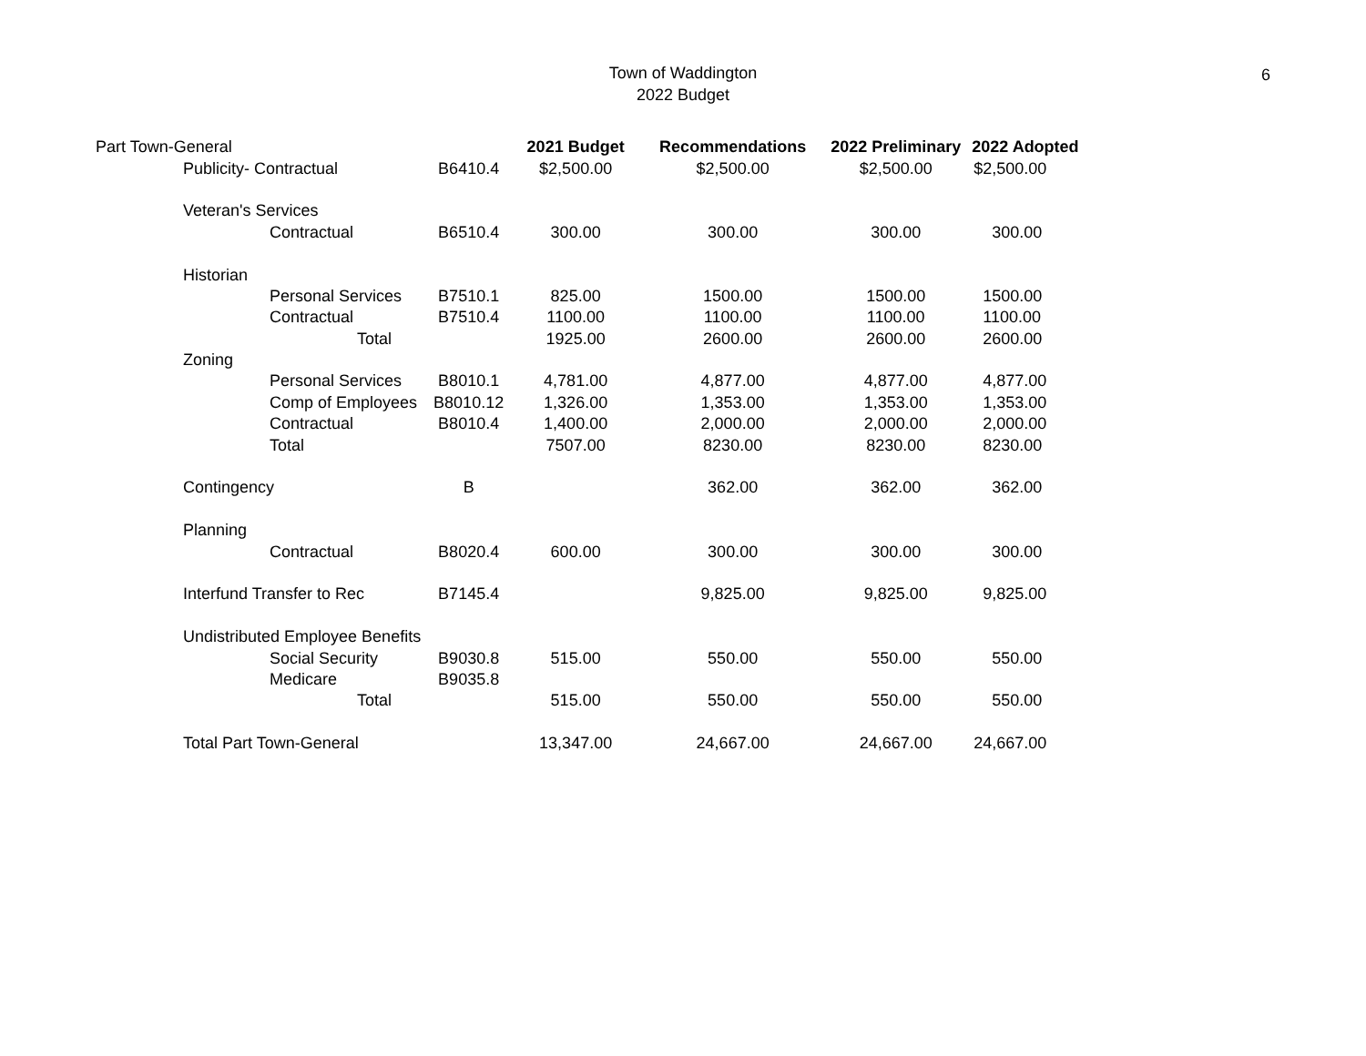Town of Waddington
2022 Budget
6
| Part Town-General | | | | 2021 Budget | Recommendations | 2022 Preliminary | 2022 Adopted |
| | Publicity- Contractual | | B6410.4 | $2,500.00 | $2,500.00 | $2,500.00 | $2,500.00 |
| | Veteran's Services | | | | | | |
| | | Contractual | B6510.4 | 300.00 | 300.00 | 300.00 | 300.00 |
| | Historian | | | | | | |
| | | Personal Services | B7510.1 | 825.00 | 1500.00 | 1500.00 | 1500.00 |
| | | Contractual | B7510.4 | 1100.00 | 1100.00 | 1100.00 | 1100.00 |
| | | Total | | 1925.00 | 2600.00 | 2600.00 | 2600.00 |
| | Zoning | | | | | | |
| | | Personal Services | B8010.1 | 4,781.00 | 4,877.00 | 4,877.00 | 4,877.00 |
| | | Comp of Employees | B8010.12 | 1,326.00 | 1,353.00 | 1,353.00 | 1,353.00 |
| | | Contractual | B8010.4 | 1,400.00 | 2,000.00 | 2,000.00 | 2,000.00 |
| | | Total | | 7507.00 | 8230.00 | 8230.00 | 8230.00 |
| | Contingency | | B | | 362.00 | 362.00 | 362.00 |
| | Planning | | | | | | |
| | | Contractual | B8020.4 | 600.00 | 300.00 | 300.00 | 300.00 |
| | Interfund Transfer to Rec | | B7145.4 | | 9,825.00 | 9,825.00 | 9,825.00 |
| | Undistributed Employee Benefits | | | | | | |
| | | Social Security | B9030.8 | 515.00 | 550.00 | 550.00 | 550.00 |
| | | Medicare | B9035.8 | | | | |
| | | Total | | 515.00 | 550.00 | 550.00 | 550.00 |
| | Total Part Town-General | | | 13,347.00 | 24,667.00 | 24,667.00 | 24,667.00 |